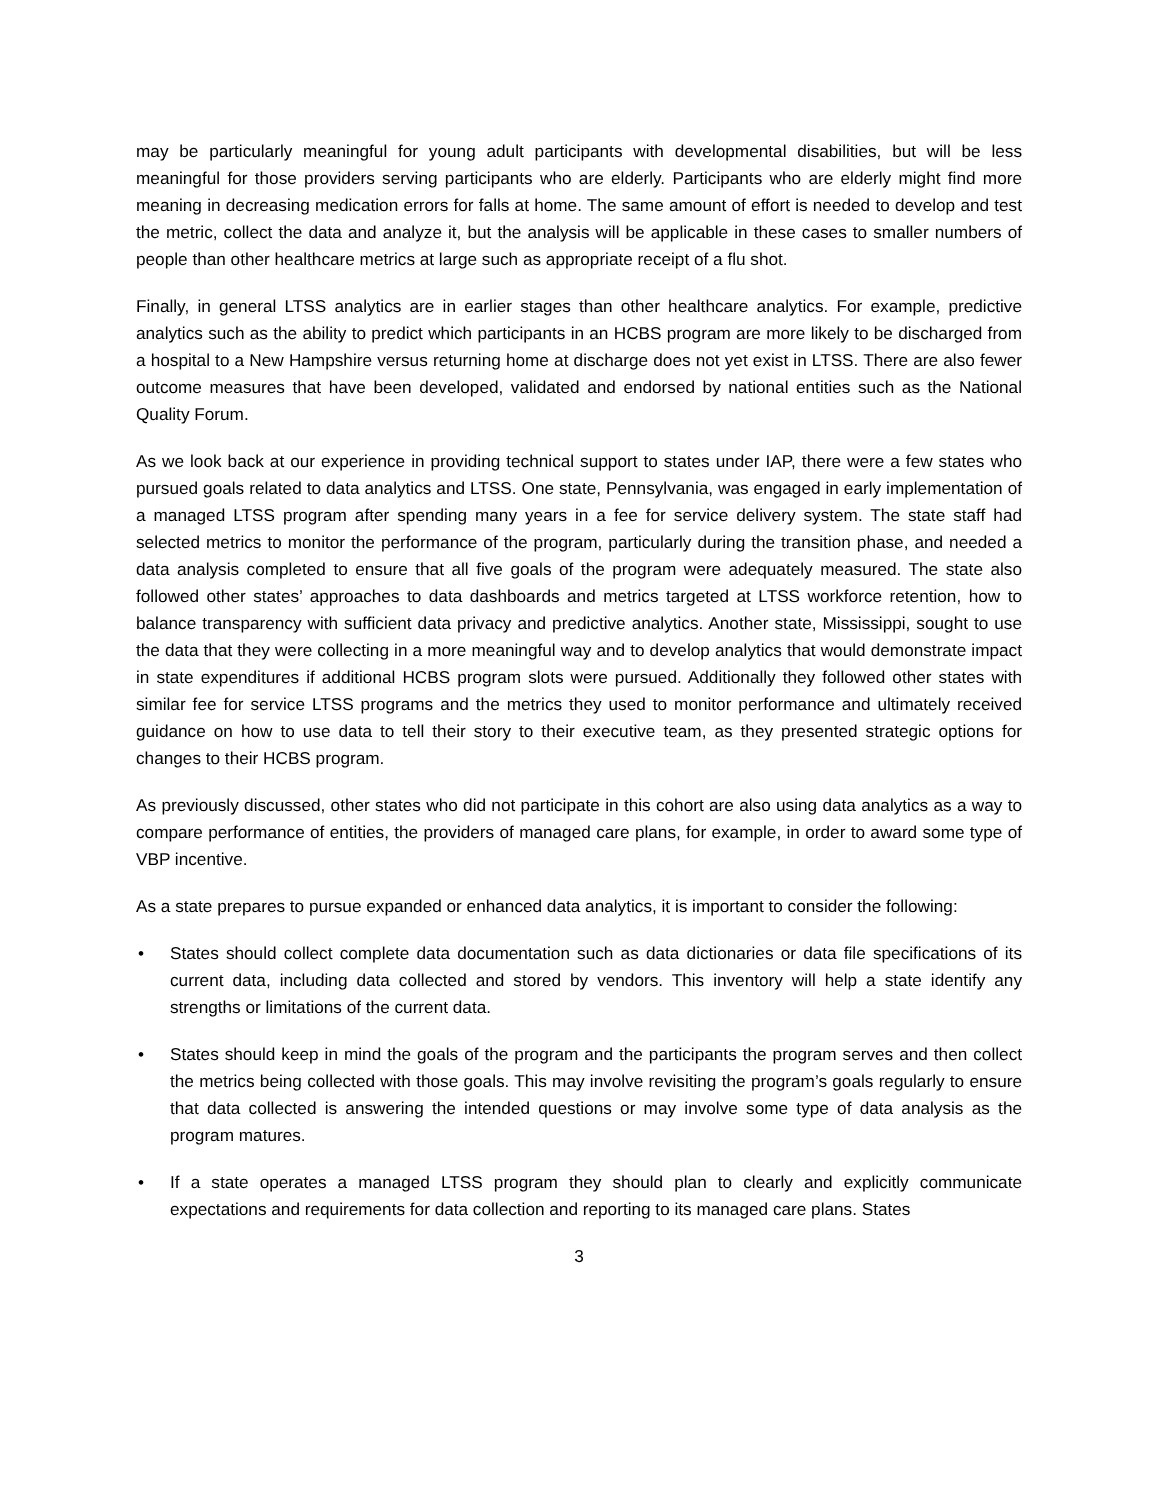may be particularly meaningful for young adult participants with developmental disabilities, but will be less meaningful for those providers serving participants who are elderly. Participants who are elderly might find more meaning in decreasing medication errors for falls at home. The same amount of effort is needed to develop and test the metric, collect the data and analyze it, but the analysis will be applicable in these cases to smaller numbers of people than other healthcare metrics at large such as appropriate receipt of a flu shot.
Finally, in general LTSS analytics are in earlier stages than other healthcare analytics. For example, predictive analytics such as the ability to predict which participants in an HCBS program are more likely to be discharged from a hospital to a New Hampshire versus returning home at discharge does not yet exist in LTSS. There are also fewer outcome measures that have been developed, validated and endorsed by national entities such as the National Quality Forum.
As we look back at our experience in providing technical support to states under IAP, there were a few states who pursued goals related to data analytics and LTSS. One state, Pennsylvania, was engaged in early implementation of a managed LTSS program after spending many years in a fee for service delivery system. The state staff had selected metrics to monitor the performance of the program, particularly during the transition phase, and needed a data analysis completed to ensure that all five goals of the program were adequately measured. The state also followed other states’ approaches to data dashboards and metrics targeted at LTSS workforce retention, how to balance transparency with sufficient data privacy and predictive analytics. Another state, Mississippi, sought to use the data that they were collecting in a more meaningful way and to develop analytics that would demonstrate impact in state expenditures if additional HCBS program slots were pursued. Additionally they followed other states with similar fee for service LTSS programs and the metrics they used to monitor performance and ultimately received guidance on how to use data to tell their story to their executive team, as they presented strategic options for changes to their HCBS program.
As previously discussed, other states who did not participate in this cohort are also using data analytics as a way to compare performance of entities, the providers of managed care plans, for example, in order to award some type of VBP incentive.
As a state prepares to pursue expanded or enhanced data analytics, it is important to consider the following:
• States should collect complete data documentation such as data dictionaries or data file specifications of its current data, including data collected and stored by vendors. This inventory will help a state identify any strengths or limitations of the current data.
• States should keep in mind the goals of the program and the participants the program serves and then collect the metrics being collected with those goals. This may involve revisiting the program’s goals regularly to ensure that data collected is answering the intended questions or may involve some type of data analysis as the program matures.
• If a state operates a managed LTSS program they should plan to clearly and explicitly communicate expectations and requirements for data collection and reporting to its managed care plans. States
3